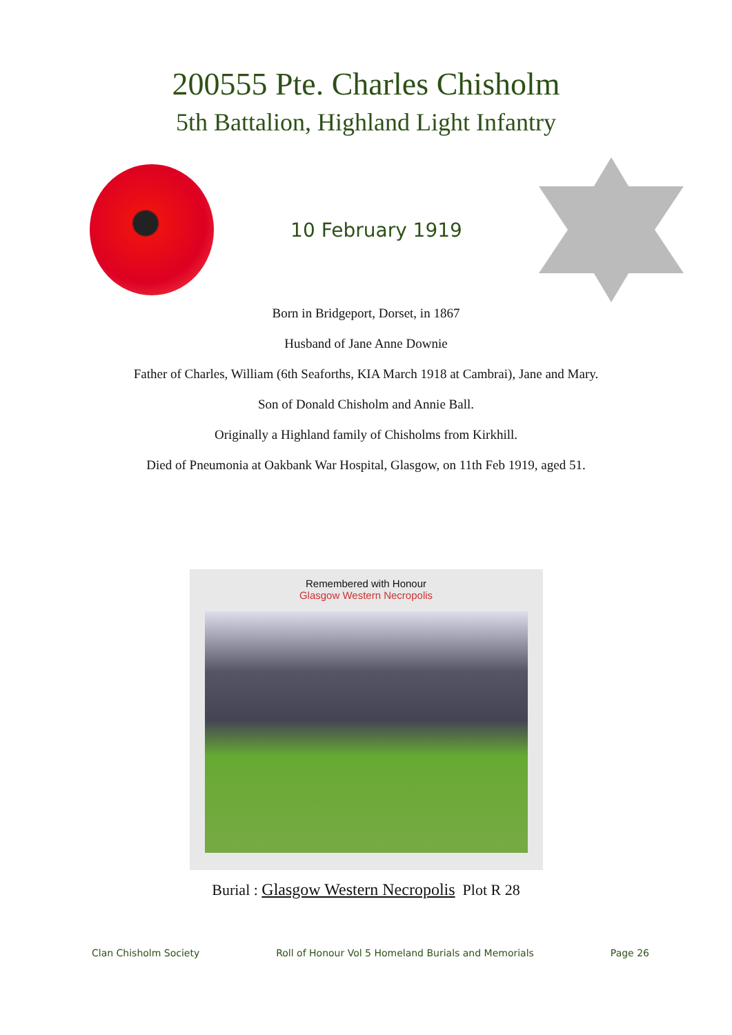200555 Pte. Charles Chisholm
5th Battalion, Highland Light Infantry
10 February 1919
Born in Bridgeport, Dorset, in 1867
Husband of Jane Anne Downie
Father of Charles, William (6th Seaforths, KIA March 1918 at Cambrai), Jane and Mary.
Son of Donald Chisholm and Annie Ball.
Originally a Highland family of Chisholms from Kirkhill.
Died of Pneumonia at Oakbank War Hospital, Glasgow, on 11th Feb 1919, aged 51.
Remembered with Honour
Glasgow Western Necropolis
Burial : Glasgow Western Necropolis Plot R 28
Clan Chisholm Society Roll of Honour Vol 5 Homeland Burials and Memorials Page 26